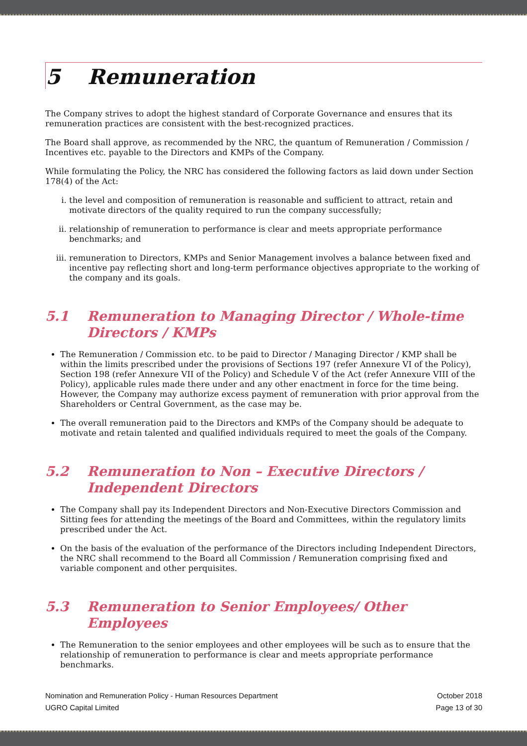5 Remuneration
The Company strives to adopt the highest standard of Corporate Governance and ensures that its remuneration practices are consistent with the best-recognized practices.
The Board shall approve, as recommended by the NRC, the quantum of Remuneration / Commission / Incentives etc. payable to the Directors and KMPs of the Company.
While formulating the Policy, the NRC has considered the following factors as laid down under Section 178(4) of the Act:
i. the level and composition of remuneration is reasonable and sufficient to attract, retain and motivate directors of the quality required to run the company successfully;
ii. relationship of remuneration to performance is clear and meets appropriate performance benchmarks; and
iii. remuneration to Directors, KMPs and Senior Management involves a balance between fixed and incentive pay reflecting short and long-term performance objectives appropriate to the working of the company and its goals.
5.1 Remuneration to Managing Director / Whole-time Directors / KMPs
The Remuneration / Commission etc. to be paid to Director / Managing Director / KMP shall be within the limits prescribed under the provisions of Sections 197 (refer Annexure VI of the Policy), Section 198 (refer Annexure VII of the Policy) and Schedule V of the Act (refer Annexure VIII of the Policy), applicable rules made there under and any other enactment in force for the time being. However, the Company may authorize excess payment of remuneration with prior approval from the Shareholders or Central Government, as the case may be.
The overall remuneration paid to the Directors and KMPs of the Company should be adequate to motivate and retain talented and qualified individuals required to meet the goals of the Company.
5.2 Remuneration to Non – Executive Directors / Independent Directors
The Company shall pay its Independent Directors and Non-Executive Directors Commission and Sitting fees for attending the meetings of the Board and Committees, within the regulatory limits prescribed under the Act.
On the basis of the evaluation of the performance of the Directors including Independent Directors, the NRC shall recommend to the Board all Commission / Remuneration comprising fixed and variable component and other perquisites.
5.3 Remuneration to Senior Employees/ Other Employees
The Remuneration to the senior employees and other employees will be such as to ensure that the relationship of remuneration to performance is clear and meets appropriate performance benchmarks.
Nomination and Remuneration Policy - Human Resources Department
UGRO Capital Limited
October 2018
Page 13 of 30